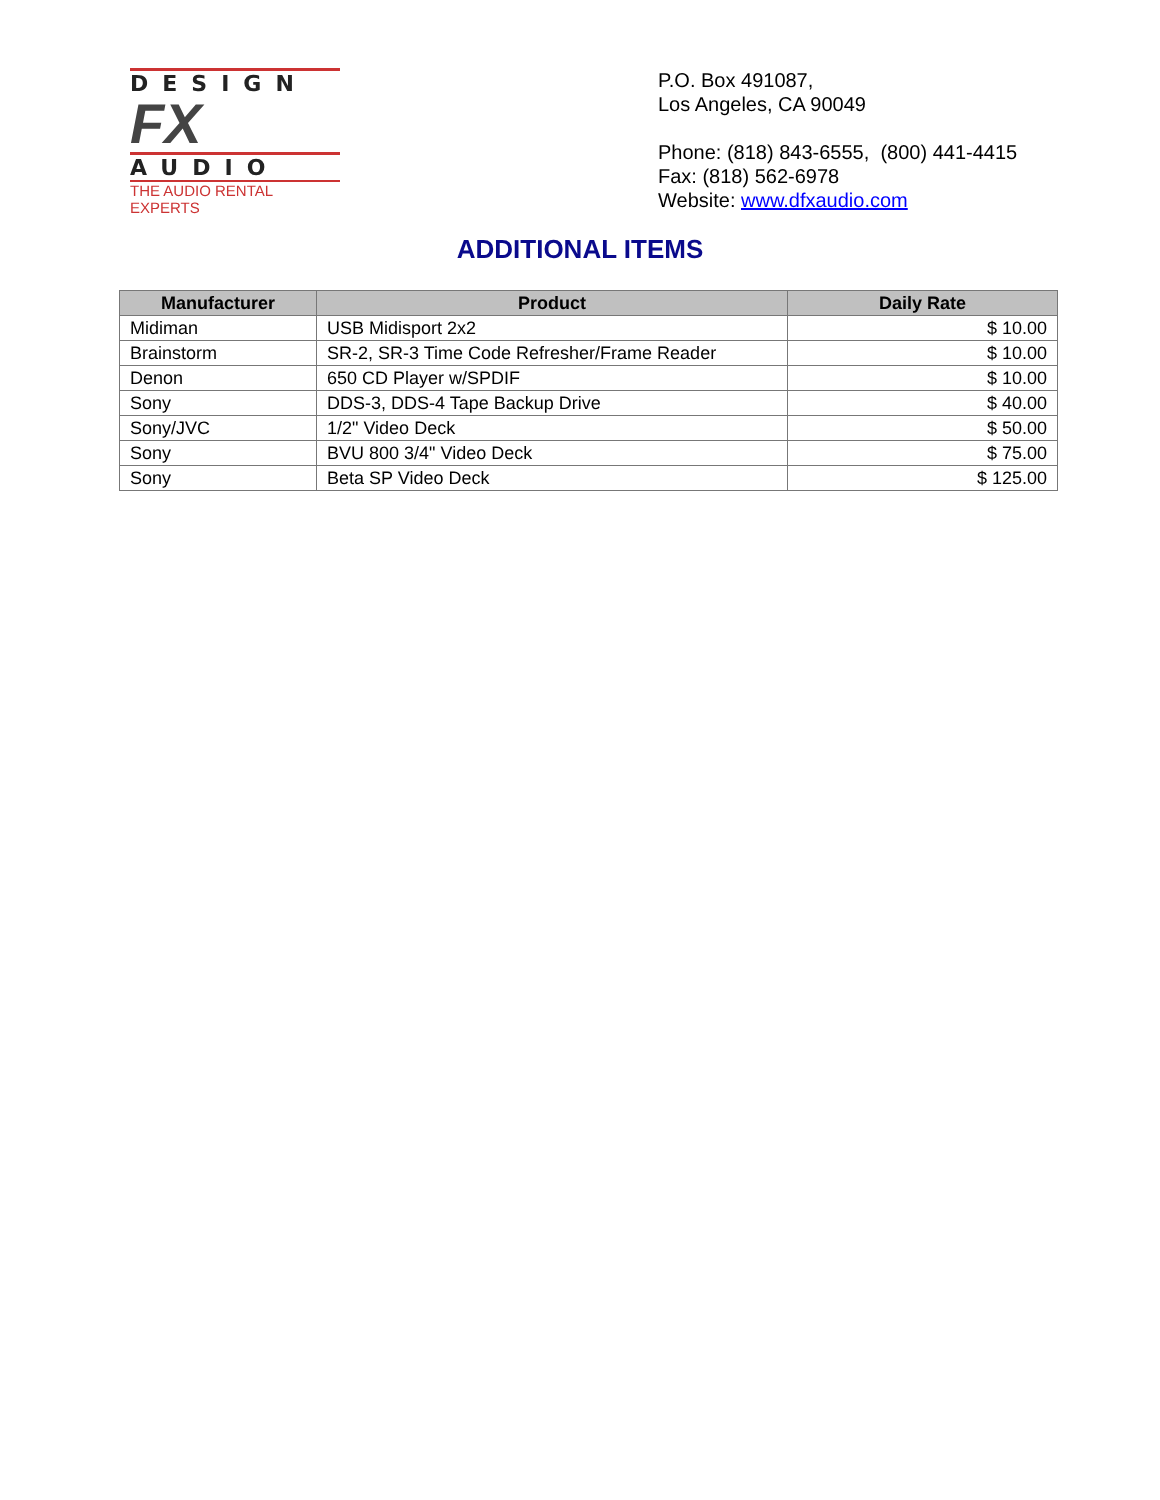DESIGN
FX
AUDIO
THE AUDIO RENTAL EXPERTS
P.O. Box 491087,
Los Angeles, CA 90049
Phone: (818) 843-6555, (800) 441-4415
Fax: (818) 562-6978
Website: www.dfxaudio.com
ADDITIONAL ITEMS
| Manufacturer | Product | Daily Rate |
| --- | --- | --- |
| Midiman | USB Midisport 2x2 | $ 10.00 |
| Brainstorm | SR-2, SR-3 Time Code Refresher/Frame Reader | $ 10.00 |
| Denon | 650 CD Player w/SPDIF | $ 10.00 |
| Sony | DDS-3, DDS-4 Tape Backup Drive | $ 40.00 |
| Sony/JVC | 1/2" Video Deck | $ 50.00 |
| Sony | BVU 800 3/4" Video Deck | $ 75.00 |
| Sony | Beta SP Video Deck | $ 125.00 |